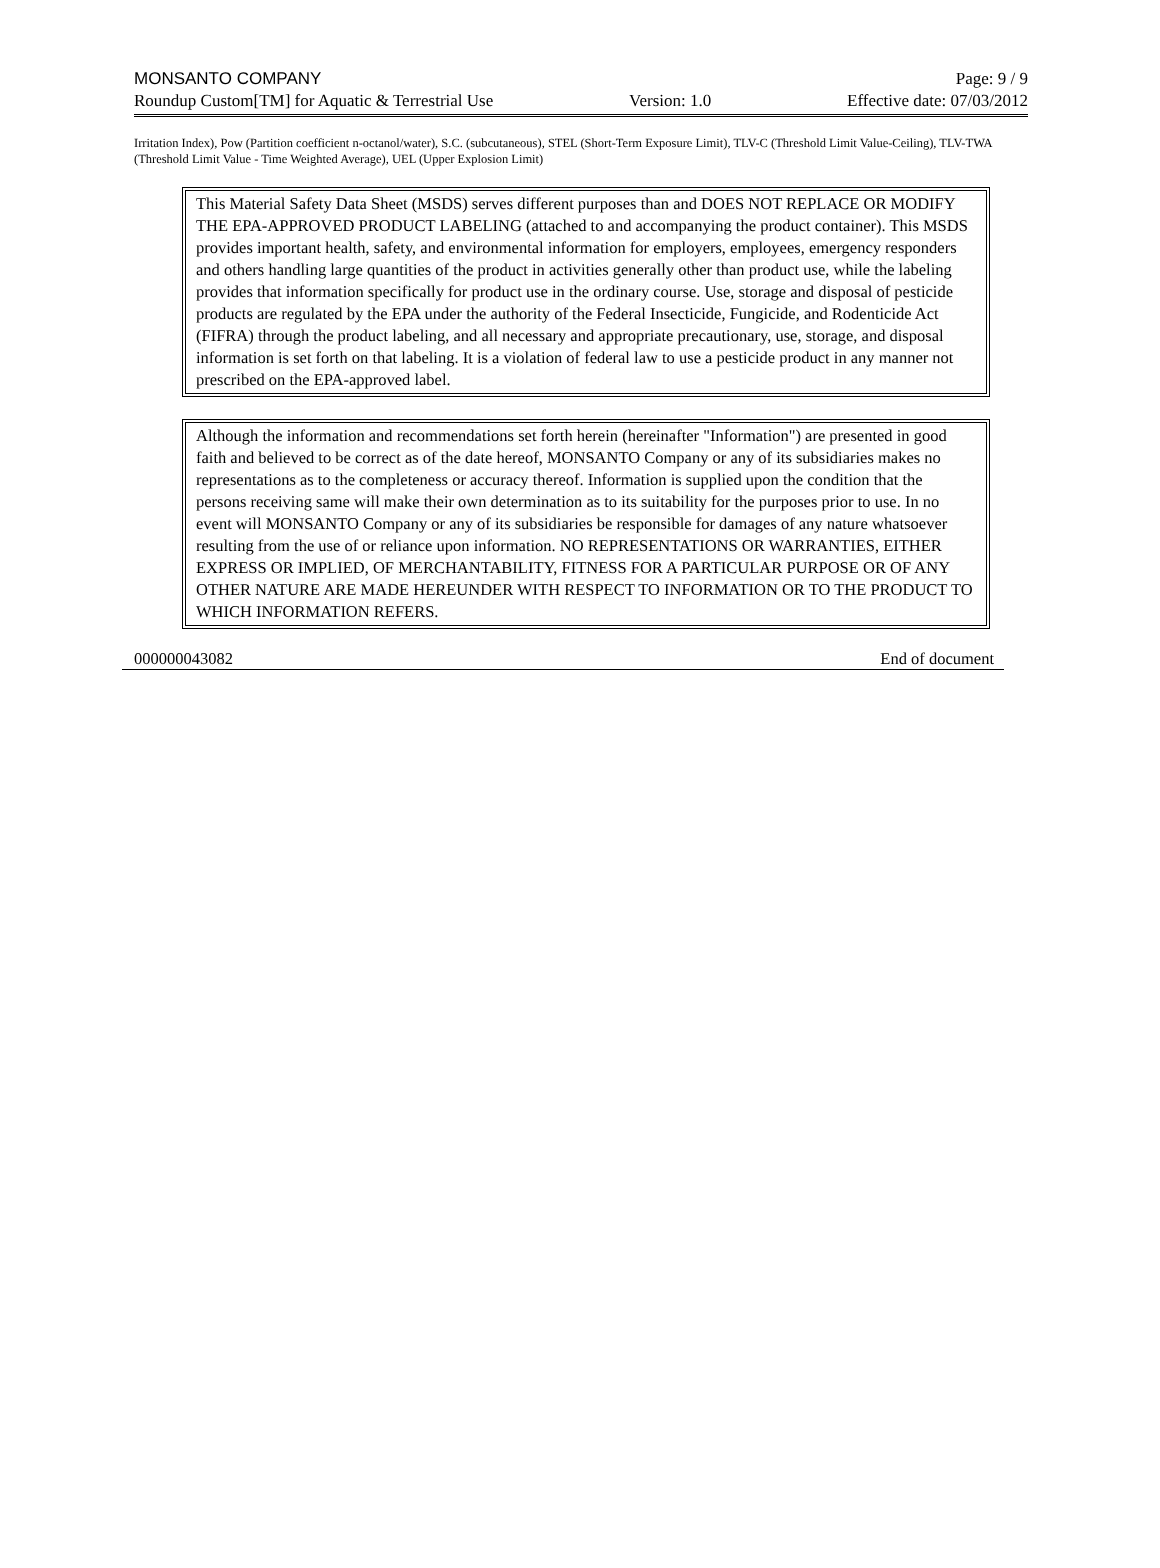MONSANTO COMPANY Page: 9 / 9
Roundup Custom[TM] for Aquatic & Terrestrial Use Version: 1.0 Effective date: 07/03/2012
Irritation Index), Pow (Partition coefficient n-octanol/water), S.C. (subcutaneous), STEL (Short-Term Exposure Limit), TLV-C (Threshold Limit Value-Ceiling), TLV-TWA (Threshold Limit Value - Time Weighted Average), UEL (Upper Explosion Limit)
This Material Safety Data Sheet (MSDS) serves different purposes than and DOES NOT REPLACE OR MODIFY THE EPA-APPROVED PRODUCT LABELING (attached to and accompanying the product container). This MSDS provides important health, safety, and environmental information for employers, employees, emergency responders and others handling large quantities of the product in activities generally other than product use, while the labeling provides that information specifically for product use in the ordinary course. Use, storage and disposal of pesticide products are regulated by the EPA under the authority of the Federal Insecticide, Fungicide, and Rodenticide Act (FIFRA) through the product labeling, and all necessary and appropriate precautionary, use, storage, and disposal information is set forth on that labeling. It is a violation of federal law to use a pesticide product in any manner not prescribed on the EPA-approved label.
Although the information and recommendations set forth herein (hereinafter "Information") are presented in good faith and believed to be correct as of the date hereof, MONSANTO Company or any of its subsidiaries makes no representations as to the completeness or accuracy thereof. Information is supplied upon the condition that the persons receiving same will make their own determination as to its suitability for the purposes prior to use. In no event will MONSANTO Company or any of its subsidiaries be responsible for damages of any nature whatsoever resulting from the use of or reliance upon information. NO REPRESENTATIONS OR WARRANTIES, EITHER EXPRESS OR IMPLIED, OF MERCHANTABILITY, FITNESS FOR A PARTICULAR PURPOSE OR OF ANY OTHER NATURE ARE MADE HEREUNDER WITH RESPECT TO INFORMATION OR TO THE PRODUCT TO WHICH INFORMATION REFERS.
000000043082 End of document